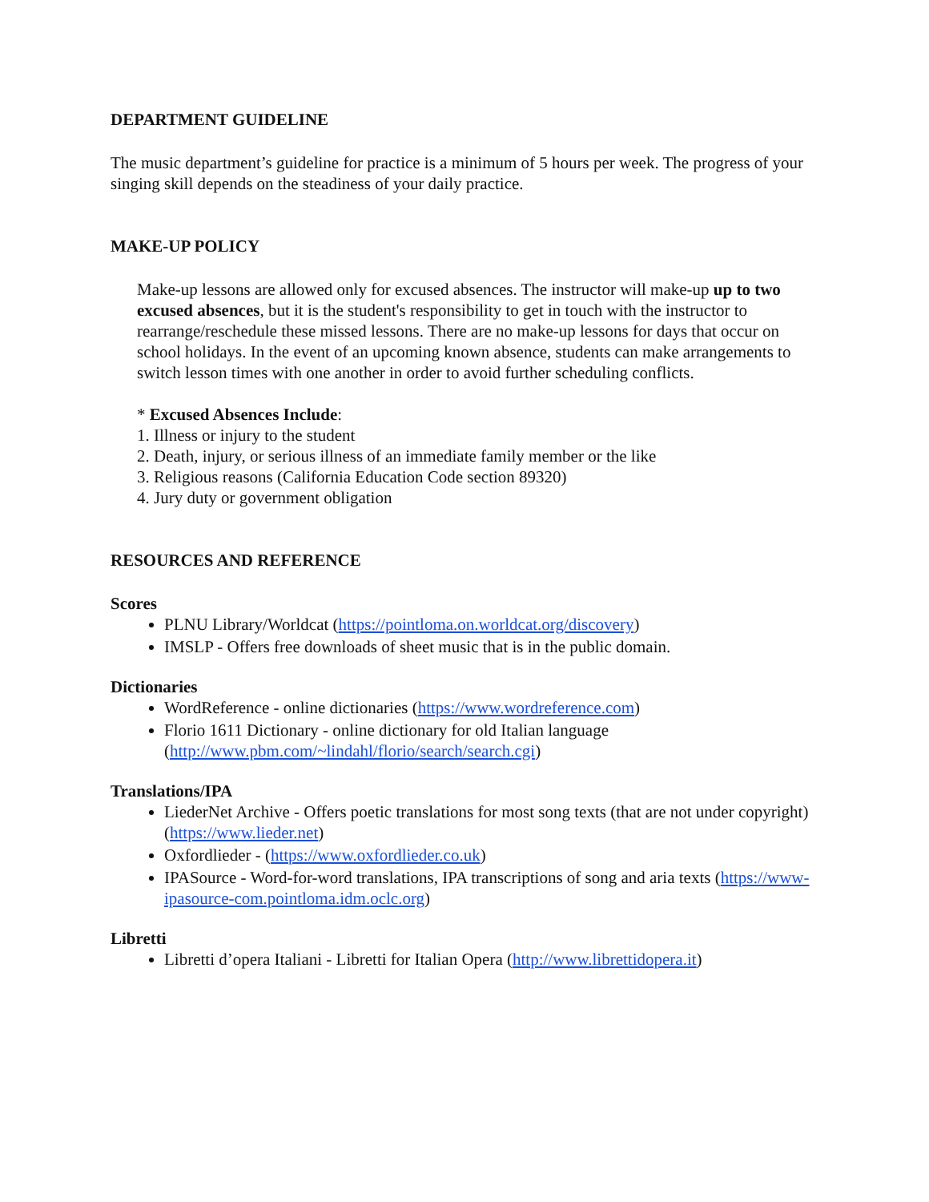DEPARTMENT GUIDELINE
The music department’s guideline for practice is a minimum of 5 hours per week. The progress of your singing skill depends on the steadiness of your daily practice.
MAKE-UP POLICY
Make-up lessons are allowed only for excused absences. The instructor will make-up up to two excused absences, but it is the student's responsibility to get in touch with the instructor to rearrange/reschedule these missed lessons. There are no make-up lessons for days that occur on school holidays. In the event of an upcoming known absence, students can make arrangements to switch lesson times with one another in order to avoid further scheduling conflicts.
* Excused Absences Include:
1. Illness or injury to the student
2. Death, injury, or serious illness of an immediate family member or the like
3. Religious reasons (California Education Code section 89320)
4. Jury duty or government obligation
RESOURCES AND REFERENCE
Scores
PLNU Library/Worldcat (https://pointloma.on.worldcat.org/discovery)
IMSLP - Offers free downloads of sheet music that is in the public domain.
Dictionaries
WordReference - online dictionaries (https://www.wordreference.com)
Florio 1611 Dictionary - online dictionary for old Italian language (http://www.pbm.com/~lindahl/florio/search/search.cgi)
Translations/IPA
LiederNet Archive - Offers poetic translations for most song texts (that are not under copyright) (https://www.lieder.net)
Oxfordlieder - (https://www.oxfordlieder.co.uk)
IPASource - Word-for-word translations, IPA transcriptions of song and aria texts (https://www-ipasource-com.pointloma.idm.oclc.org)
Libretti
Libretti d’opera Italiani - Libretti for Italian Opera (http://www.librettidopera.it)